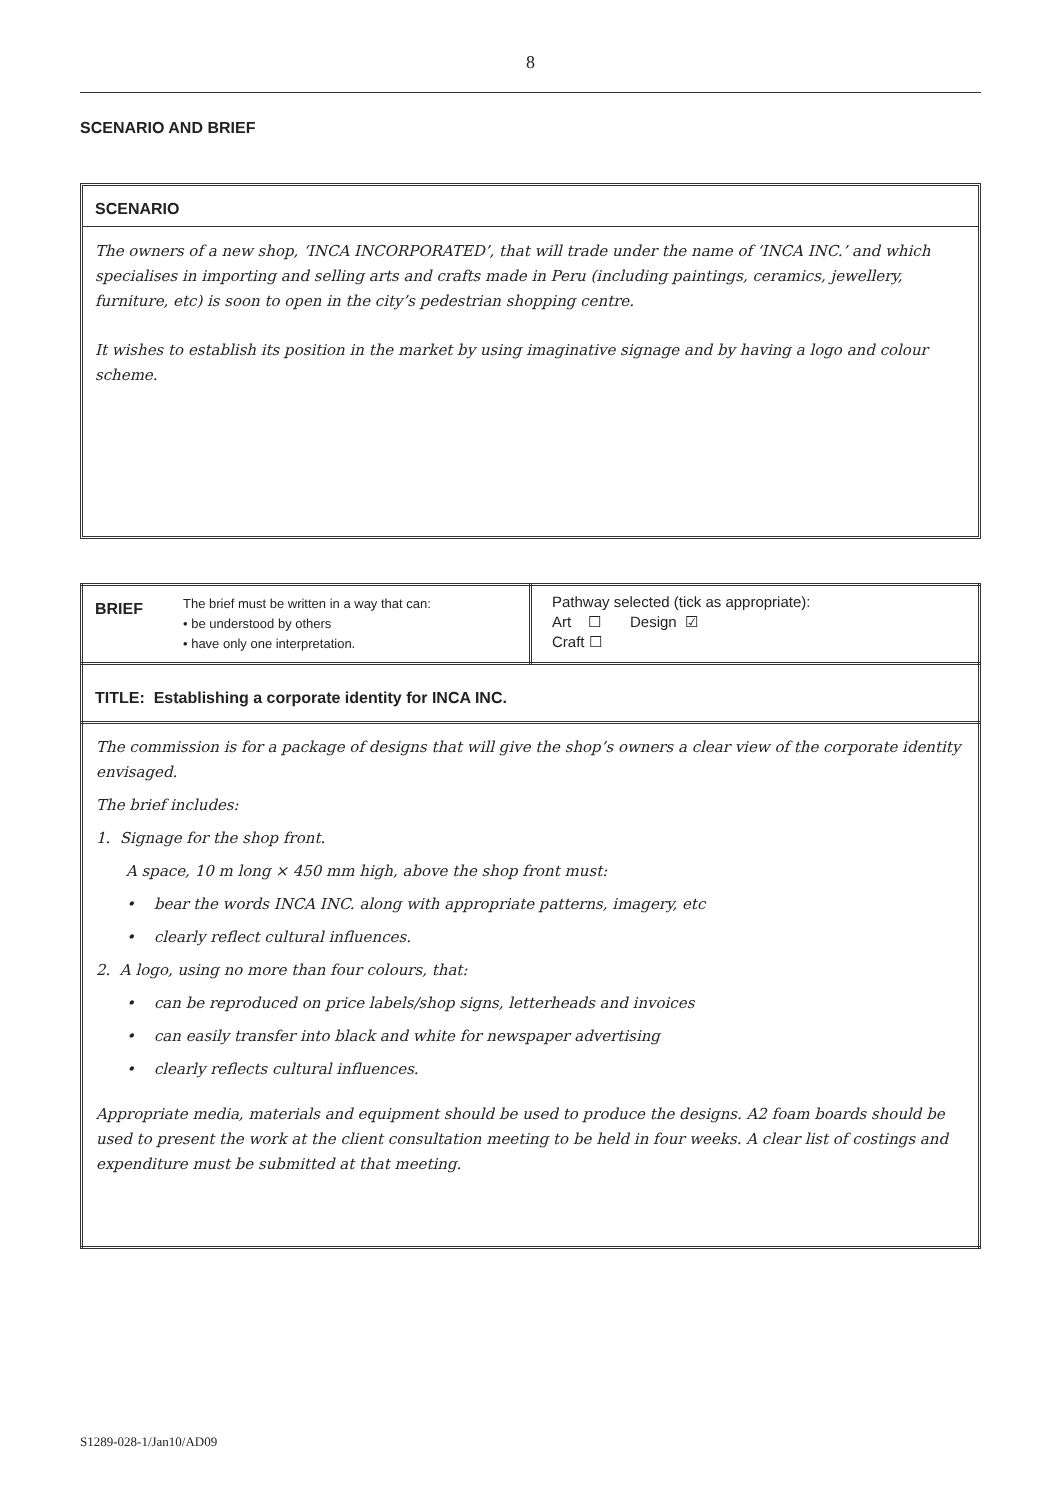8
SCENARIO AND BRIEF
SCENARIO
The owners of a new shop, ‘INCA INCORPORATED’, that will trade under the name of ‘INCA INC.’ and which specialises in importing and selling arts and crafts made in Peru (including paintings, ceramics, jewellery, furniture, etc) is soon to open in the city’s pedestrian shopping centre.
It wishes to establish its position in the market by using imaginative signage and by having a logo and colour scheme.
| BRIEF The brief must be written in a way that can: • be understood by others • have only one interpretation. | Pathway selected (tick as appropriate): Art ☐ Design ☑ Craft ☐ |
| TITLE: Establishing a corporate identity for INCA INC. | |
| The commission is for a package of designs that will give the shop’s owners a clear view of the corporate identity envisaged. The brief includes: 1. Signage for the shop front. A space, 10 m long × 450 mm high, above the shop front must: • bear the words INCA INC. along with appropriate patterns, imagery, etc • clearly reflect cultural influences. 2. A logo, using no more than four colours, that: • can be reproduced on price labels/shop signs, letterheads and invoices • can easily transfer into black and white for newspaper advertising • clearly reflects cultural influences. Appropriate media, materials and equipment should be used to produce the designs. A2 foam boards should be used to present the work at the client consultation meeting to be held in four weeks. A clear list of costings and expenditure must be submitted at that meeting. | |
S1289-028-1/Jan10/AD09